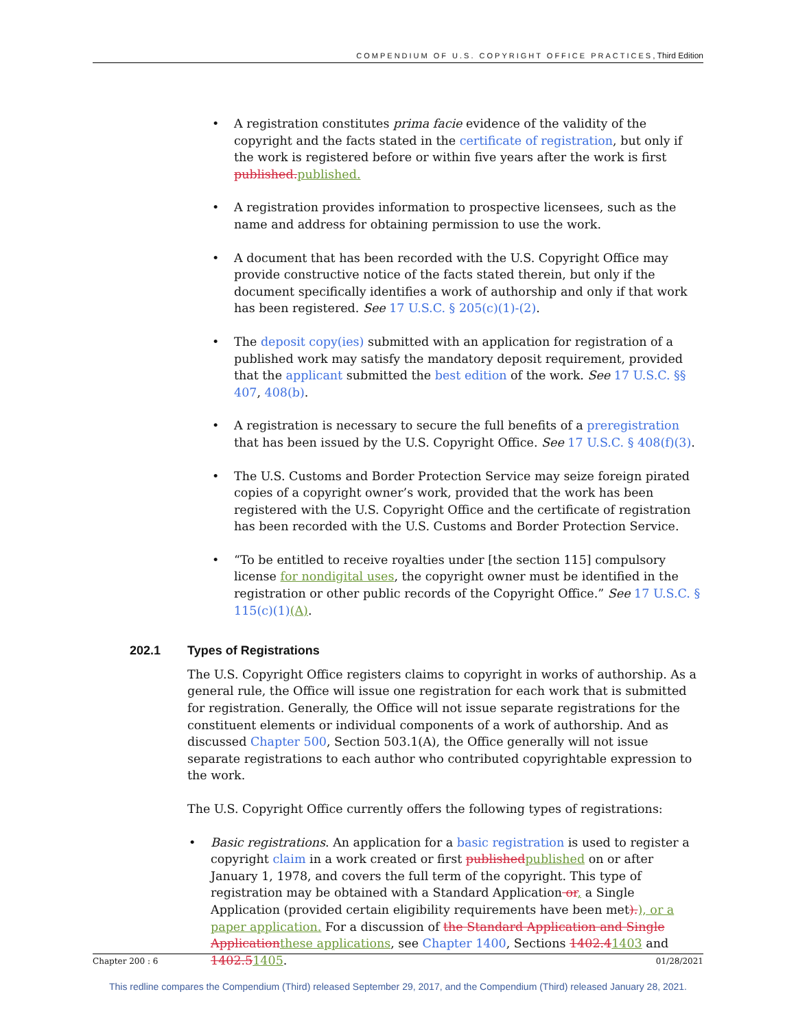COMPENDIUM OF U.S. COPYRIGHT OFFICE PRACTICES, Third Edition
A registration constitutes prima facie evidence of the validity of the copyright and the facts stated in the certificate of registration, but only if the work is registered before or within five years after the work is first published. published.
A registration provides information to prospective licensees, such as the name and address for obtaining permission to use the work.
A document that has been recorded with the U.S. Copyright Office may provide constructive notice of the facts stated therein, but only if the document specifically identifies a work of authorship and only if that work has been registered. See 17 U.S.C. § 205(c)(1)-(2).
The deposit copy(ies) submitted with an application for registration of a published work may satisfy the mandatory deposit requirement, provided that the applicant submitted the best edition of the work. See 17 U.S.C. §§ 407, 408(b).
A registration is necessary to secure the full benefits of a preregistration that has been issued by the U.S. Copyright Office. See 17 U.S.C. § 408(f)(3).
The U.S. Customs and Border Protection Service may seize foreign pirated copies of a copyright owner’s work, provided that the work has been registered with the U.S. Copyright Office and the certificate of registration has been recorded with the U.S. Customs and Border Protection Service.
“To be entitled to receive royalties under [the section 115] compulsory license for nondigital uses, the copyright owner must be identified in the registration or other public records of the Copyright Office.” See 17 U.S.C. § 115(c)(1)(A).
202.1 Types of Registrations
The U.S. Copyright Office registers claims to copyright in works of authorship. As a general rule, the Office will issue one registration for each work that is submitted for registration. Generally, the Office will not issue separate registrations for the constituent elements or individual components of a work of authorship. And as discussed Chapter 500, Section 503.1(A), the Office generally will not issue separate registrations to each author who contributed copyrightable expression to the work.
The U.S. Copyright Office currently offers the following types of registrations:
Basic registrations. An application for a basic registration is used to register a copyright claim in a work created or first published published on or after January 1, 1978, and covers the full term of the copyright. This type of registration may be obtained with a Standard Application or, a Single Application (provided certain eligibility requirements have been met).), or a paper application. For a discussion of the Standard Application and Single Application these applications, see Chapter 1400, Sections 1402.41403 and 1402.51405.
Chapter 200 : 6 01/28/2021
This redline compares the Compendium (Third) released September 29, 2017, and the Compendium (Third) released January 28, 2021.